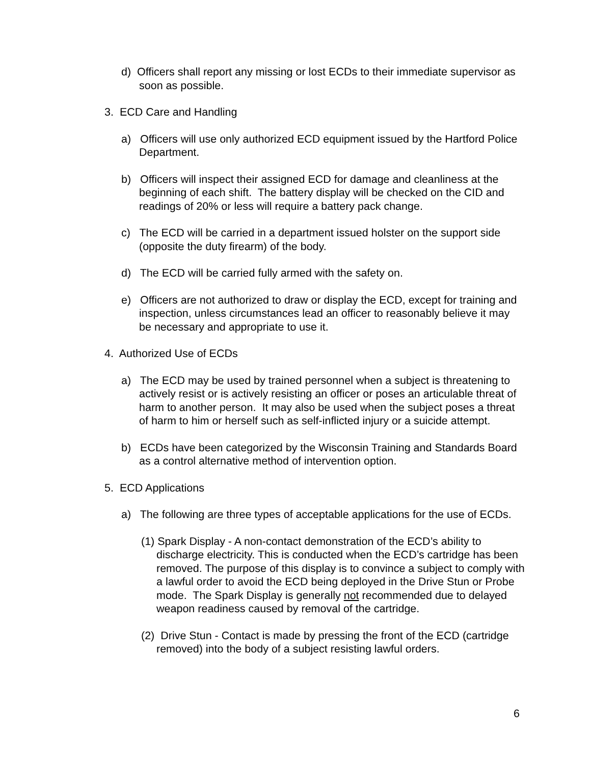d) Officers shall report any missing or lost ECDs to their immediate supervisor as soon as possible.
3. ECD Care and Handling
a) Officers will use only authorized ECD equipment issued by the Hartford Police Department.
b) Officers will inspect their assigned ECD for damage and cleanliness at the beginning of each shift. The battery display will be checked on the CID and readings of 20% or less will require a battery pack change.
c) The ECD will be carried in a department issued holster on the support side (opposite the duty firearm) of the body.
d) The ECD will be carried fully armed with the safety on.
e) Officers are not authorized to draw or display the ECD, except for training and inspection, unless circumstances lead an officer to reasonably believe it may be necessary and appropriate to use it.
4. Authorized Use of ECDs
a) The ECD may be used by trained personnel when a subject is threatening to actively resist or is actively resisting an officer or poses an articulable threat of harm to another person. It may also be used when the subject poses a threat of harm to him or herself such as self-inflicted injury or a suicide attempt.
b) ECDs have been categorized by the Wisconsin Training and Standards Board as a control alternative method of intervention option.
5. ECD Applications
a) The following are three types of acceptable applications for the use of ECDs.
(1) Spark Display - A non-contact demonstration of the ECD’s ability to discharge electricity. This is conducted when the ECD’s cartridge has been removed. The purpose of this display is to convince a subject to comply with a lawful order to avoid the ECD being deployed in the Drive Stun or Probe mode. The Spark Display is generally not recommended due to delayed weapon readiness caused by removal of the cartridge.
(2) Drive Stun - Contact is made by pressing the front of the ECD (cartridge removed) into the body of a subject resisting lawful orders.
6